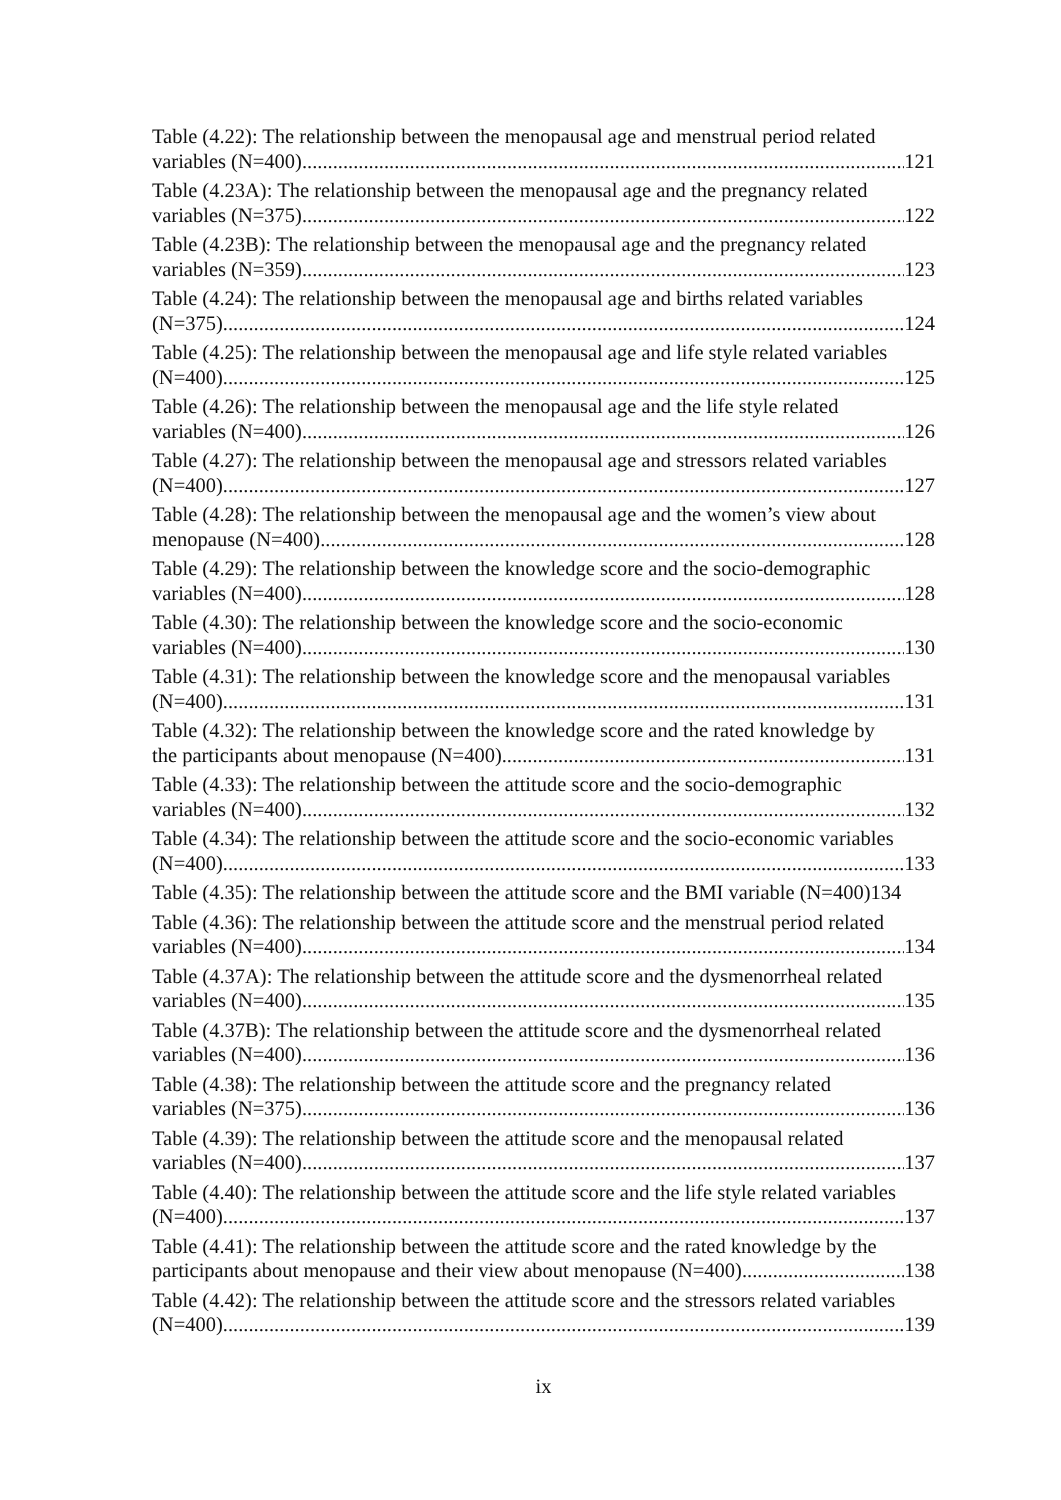Table (4.22): The relationship between the menopausal age and menstrual period related
variables (N=400) 121
Table (4.23A): The relationship between the menopausal age and the pregnancy related
variables (N=375) 122
Table (4.23B): The relationship between the menopausal age and the pregnancy related
variables (N=359) 123
Table (4.24): The relationship between the menopausal age and births related variables
(N=375) 124
Table (4.25): The relationship between the menopausal age and life style related variables
(N=400) 125
Table (4.26): The relationship between the menopausal age and the life style related
variables (N=400) 126
Table (4.27): The relationship between the menopausal age and stressors related variables
(N=400) 127
Table (4.28): The relationship between the menopausal age and the women’s view about
menopause (N=400) 128
Table (4.29): The relationship between the knowledge score and the socio-demographic
variables (N=400) 128
Table (4.30): The relationship between the knowledge score and the socio-economic
variables (N=400) 130
Table (4.31): The relationship between the knowledge score and the menopausal variables
(N=400) 131
Table (4.32): The relationship between the knowledge score and the rated knowledge by
the participants about menopause (N=400) 131
Table (4.33): The relationship between the attitude score and the socio-demographic
variables (N=400) 132
Table (4.34): The relationship between the attitude score and the socio-economic variables
(N=400) 133
Table (4.35): The relationship between the attitude score and the BMI variable (N=400)134
Table (4.36): The relationship between the attitude score and the menstrual period related
variables (N=400) 134
Table (4.37A): The relationship between the attitude score and the dysmenorrheal related
variables (N=400) 135
Table (4.37B): The relationship between the attitude score and the dysmenorrheal related
variables (N=400) 136
Table (4.38): The relationship between the attitude score and the pregnancy related
variables (N=375) 136
Table (4.39): The relationship between the attitude score and the menopausal related
variables (N=400) 137
Table (4.40): The relationship between the attitude score and the life style related variables
(N=400) 137
Table (4.41): The relationship between the attitude score and the rated knowledge by the
participants about menopause and their view about menopause (N=400) 138
Table (4.42): The relationship between the attitude score and the stressors related variables
(N=400) 139
ix